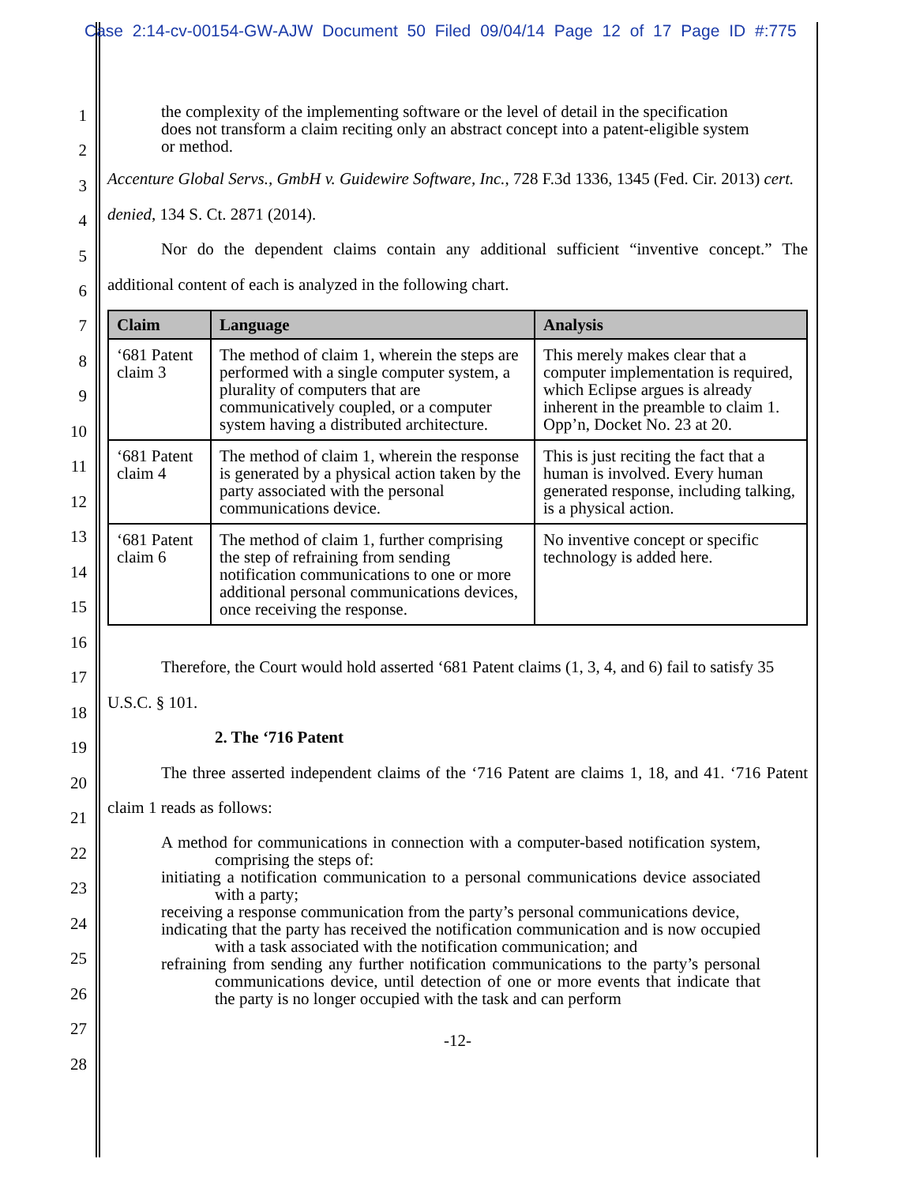Case 2:14-cv-00154-GW-AJW Document 50 Filed 09/04/14 Page 12 of 17 Page ID #:775
1
2
3
4
5
6
7
8
9
10
11
12
13
14
15
16
17
18
19
20
21
22
23
24
25
26
27
28
the complexity of the implementing software or the level of detail in the specification does not transform a claim reciting only an abstract concept into a patent-eligible system or method.
Accenture Global Servs., GmbH v. Guidewire Software, Inc., 728 F.3d 1336, 1345 (Fed. Cir. 2013) cert. denied, 134 S. Ct. 2871 (2014).
Nor do the dependent claims contain any additional sufficient “inventive concept.” The additional content of each is analyzed in the following chart.
| Claim | Language | Analysis |
| --- | --- | --- |
| ‘681 Patent claim 3 | The method of claim 1, wherein the steps are performed with a single computer system, a plurality of computers that are communicatively coupled, or a computer system having a distributed architecture. | This merely makes clear that a computer implementation is required, which Eclipse argues is already inherent in the preamble to claim 1. Opp’n, Docket No. 23 at 20. |
| ‘681 Patent claim 4 | The method of claim 1, wherein the response is generated by a physical action taken by the party associated with the personal communications device. | This is just reciting the fact that a human is involved. Every human generated response, including talking, is a physical action. |
| ‘681 Patent claim 6 | The method of claim 1, further comprising the step of refraining from sending notification communications to one or more additional personal communications devices, once receiving the response. | No inventive concept or specific technology is added here. |
Therefore, the Court would hold asserted ‘681 Patent claims (1, 3, 4, and 6) fail to satisfy 35 U.S.C. § 101.
2. The ‘716 Patent
The three asserted independent claims of the ‘716 Patent are claims 1, 18, and 41. ‘716 Patent claim 1 reads as follows:
A method for communications in connection with a computer-based notification system, comprising the steps of:
initiating a notification communication to a personal communications device associated with a party;
receiving a response communication from the party’s personal communications device,
indicating that the party has received the notification communication and is now occupied with a task associated with the notification communication; and
refraining from sending any further notification communications to the party’s personal communications device, until detection of one or more events that indicate that the party is no longer occupied with the task and can perform
-12-